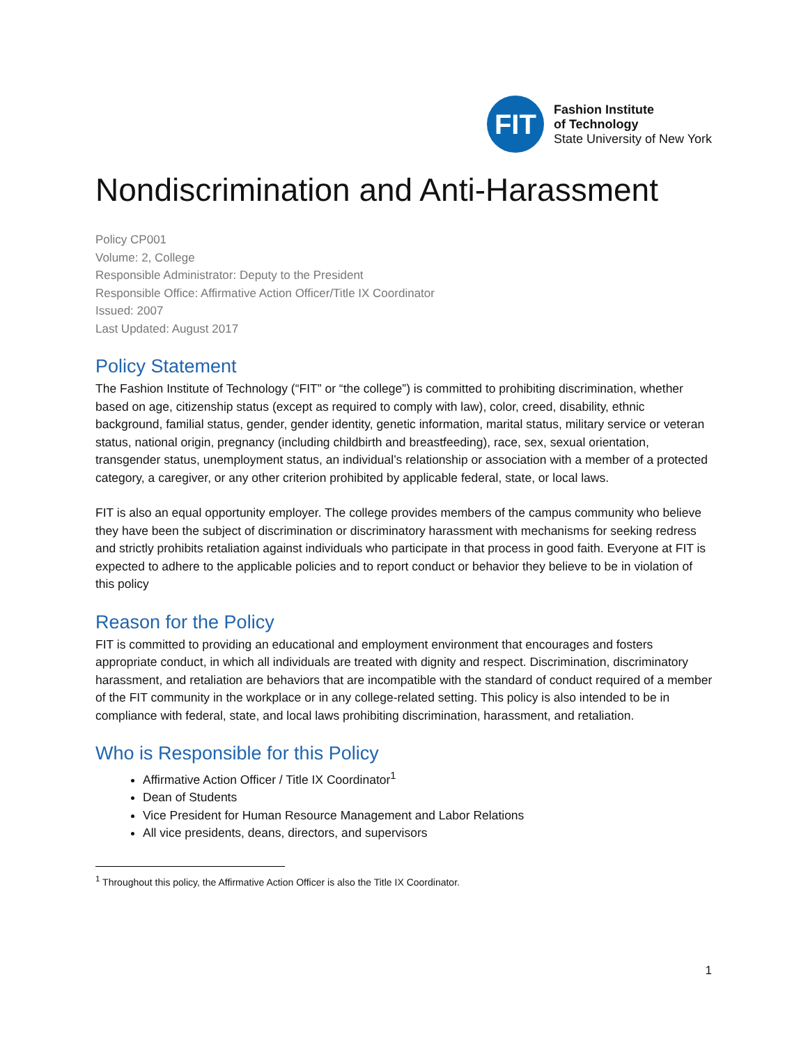FIT
Fashion Institute
of Technology
State University of New York
Nondiscrimination and Anti-Harassment
Policy CP001
Volume: 2, College
Responsible Administrator: Deputy to the President
Responsible Office: Affirmative Action Officer/Title IX Coordinator
Issued: 2007
Last Updated: August 2017
Policy Statement
The Fashion Institute of Technology (“FIT” or “the college”) is committed to prohibiting discrimination, whether based on age, citizenship status (except as required to comply with law), color, creed, disability, ethnic background, familial status, gender, gender identity, genetic information, marital status, military service or veteran status, national origin, pregnancy (including childbirth and breastfeeding), race, sex, sexual orientation, transgender status, unemployment status, an individual’s relationship or association with a member of a protected category, a caregiver, or any other criterion prohibited by applicable federal, state, or local laws.
FIT is also an equal opportunity employer. The college provides members of the campus community who believe they have been the subject of discrimination or discriminatory harassment with mechanisms for seeking redress and strictly prohibits retaliation against individuals who participate in that process in good faith. Everyone at FIT is expected to adhere to the applicable policies and to report conduct or behavior they believe to be in violation of this policy
Reason for the Policy
FIT is committed to providing an educational and employment environment that encourages and fosters appropriate conduct, in which all individuals are treated with dignity and respect. Discrimination, discriminatory harassment, and retaliation are behaviors that are incompatible with the standard of conduct required of a member of the FIT community in the workplace or in any college-related setting. This policy is also intended to be in compliance with federal, state, and local laws prohibiting discrimination, harassment, and retaliation.
Who is Responsible for this Policy
Affirmative Action Officer / Title IX Coordinator<sup>1</sup>
Dean of Students
Vice President for Human Resource Management and Labor Relations
All vice presidents, deans, directors, and supervisors
<sup>1</sup> Throughout this policy, the Affirmative Action Officer is also the Title IX Coordinator.
1